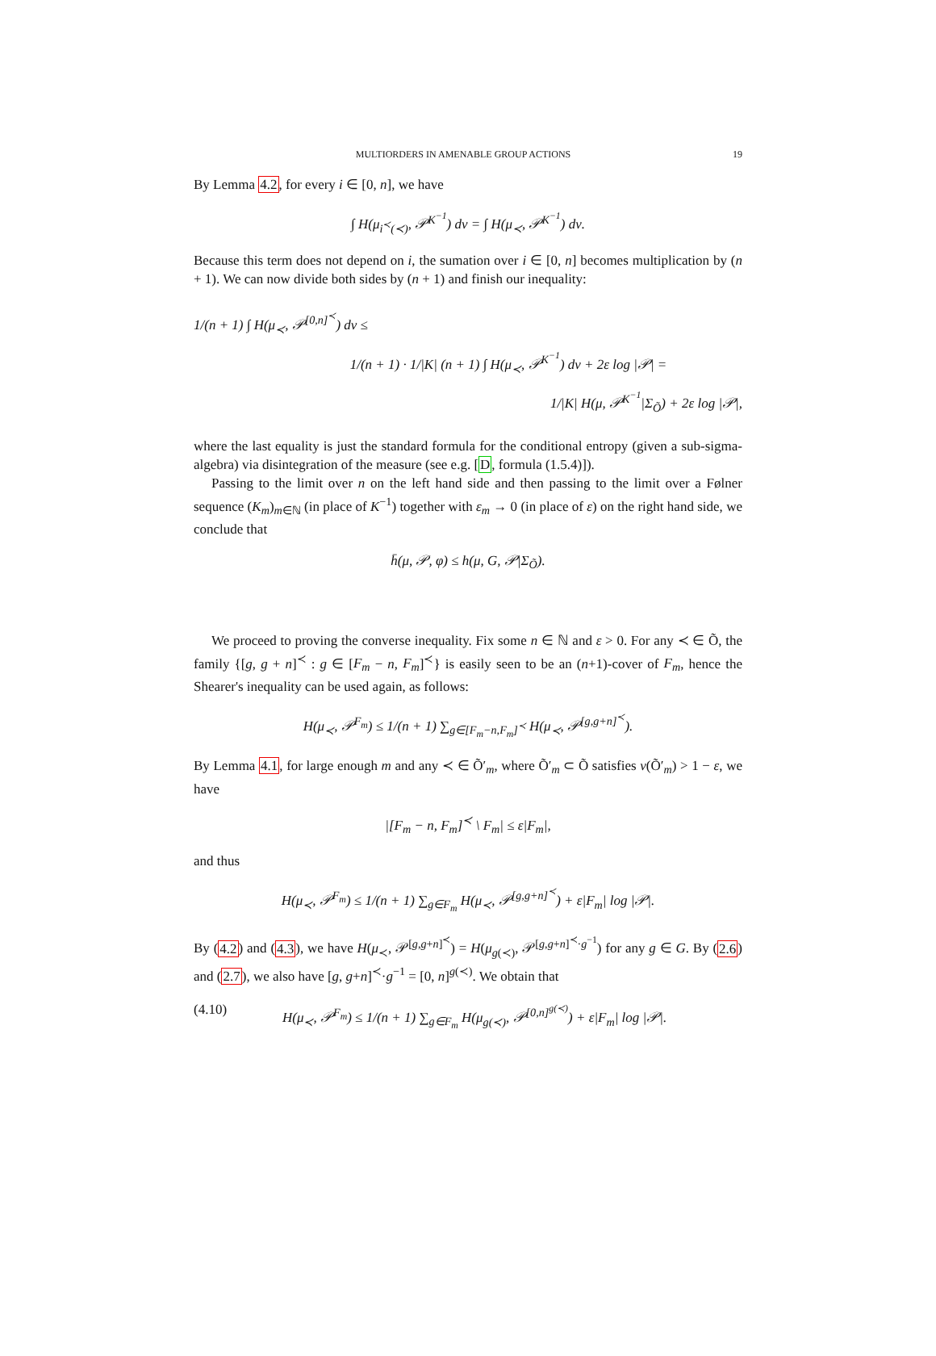MULTIORDERS IN AMENABLE GROUP ACTIONS 19
By Lemma 4.2, for every i ∈ [0, n], we have
∫ H(μ<sub>i<sup>≺</sup>(≺)</sub>, 𝒫<sup>K<sup>−1</sup></sup>) dν = ∫ H(μ<sub>≺</sub>, 𝒫<sup>K<sup>−1</sup></sup>) dν.
Because this term does not depend on i, the sumation over i ∈ [0, n] becomes multiplication by (n + 1). We can now divide both sides by (n + 1) and finish our inequality:
1/(n + 1) ∫ H(μ<sub>≺</sub>, 𝒫<sup>[0,n]<sup>≺</sup></sup>) dν ≤
1/(n + 1) · 1/|K| (n + 1) ∫ H(μ<sub>≺</sub>, 𝒫<sup>K<sup>−1</sup></sup>) dν + 2ε log |𝒫| =
1/|K| H(μ, 𝒫<sup>K<sup>−1</sup></sup>|Σ<sub>Õ</sub>) + 2ε log |𝒫|,
where the last equality is just the standard formula for the conditional entropy (given a sub-sigma-algebra) via disintegration of the measure (see e.g. [D, formula (1.5.4)]).
Passing to the limit over n on the left hand side and then passing to the limit over a Følner sequence (K<sub>m</sub>)<sub>m∈ℕ</sub> (in place of K<sup>−1</sup>) together with ε<sub>m</sub> → 0 (in place of ε) on the right hand side, we conclude that
h̄(μ, 𝒫, φ) ≤ h(μ, G, 𝒫|Σ<sub>Õ</sub>).
We proceed to proving the converse inequality. Fix some n ∈ ℕ and ε > 0. For any ≺ ∈ Õ, the family {[g, g + n]<sup>≺</sup> : g ∈ [F<sub>m</sub> − n, F<sub>m</sub>]<sup>≺</sup>} is easily seen to be an (n+1)-cover of F<sub>m</sub>, hence the Shearer's inequality can be used again, as follows:
H(μ<sub>≺</sub>, 𝒫<sup>F<sub>m</sub></sup>) ≤ 1/(n + 1) ∑<sub>g∈[F<sub>m</sub>−n,F<sub>m</sub>]<sup>≺</sup></sub> H(μ<sub>≺</sub>, 𝒫<sup>[g,g+n]<sup>≺</sup></sup>).
By Lemma 4.1, for large enough m and any ≺ ∈ Õ′<sub>m</sub>, where Õ′<sub>m</sub> ⊂ Õ satisfies ν(Õ′<sub>m</sub>) > 1 − ε, we have
|[F<sub>m</sub> − n, F<sub>m</sub>]<sup>≺</sup> \ F<sub>m</sub>| ≤ ε|F<sub>m</sub>|,
and thus
H(μ<sub>≺</sub>, 𝒫<sup>F<sub>m</sub></sup>) ≤ 1/(n + 1) ∑<sub>g∈F<sub>m</sub></sub> H(μ<sub>≺</sub>, 𝒫<sup>[g,g+n]<sup>≺</sup></sup>) + ε|F<sub>m</sub>| log |𝒫|.
By (4.2) and (4.3), we have H(μ<sub>≺</sub>, 𝒫<sup>[g,g+n]<sup>≺</sup></sup>) = H(μ<sub>g(≺)</sub>, 𝒫<sup>[g,g+n]<sup>≺</sup>·g<sup>−1</sup></sup>) for any g ∈ G. By (2.6) and (2.7), we also have [g, g+n]<sup>≺</sup>·g<sup>−1</sup> = [0, n]<sup>g(≺)</sup>. We obtain that
(4.10) H(μ<sub>≺</sub>, 𝒫<sup>F<sub>m</sub></sup>) ≤ 1/(n + 1) ∑<sub>g∈F<sub>m</sub></sub> H(μ<sub>g(≺)</sub>, 𝒫<sup>[0,n]<sup>g(≺)</sup></sup>) + ε|F<sub>m</sub>| log |𝒫|.